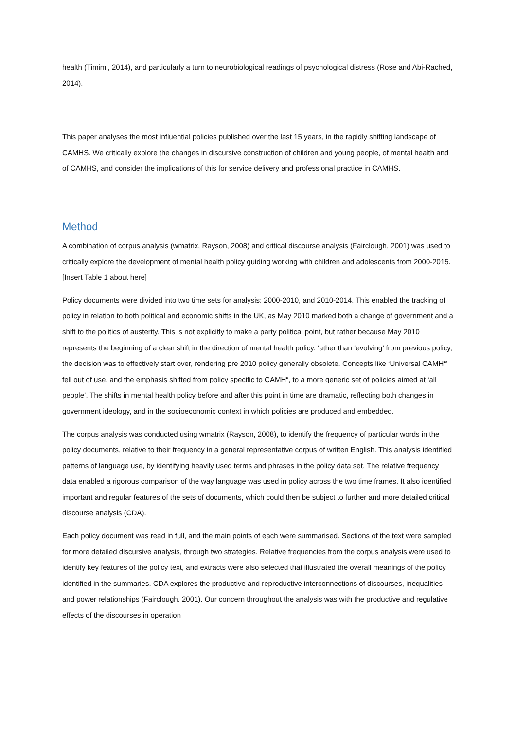health (Timimi, 2014), and particularly a turn to neurobiological readings of psychological distress (Rose and Abi-Rached, 2014).
This paper analyses the most influential policies published over the last 15 years, in the rapidly shifting landscape of CAMHS. We critically explore the changes in discursive construction of children and young people, of mental health and of CAMHS, and consider the implications of this for service delivery and professional practice in CAMHS.
Method
A combination of corpus analysis (wmatrix, Rayson, 2008) and critical discourse analysis (Fairclough, 2001) was used to critically explore the development of mental health policy guiding working with children and adolescents from 2000-2015. [Insert Table 1 about here]
Policy documents were divided into two time sets for analysis: 2000-2010, and 2010-2014. This enabled the tracking of policy in relation to both political and economic shifts in the UK, as May 2010 marked both a change of government and a shift to the politics of austerity. This is not explicitly to make a party political point, but rather because May 2010 represents the beginning of a clear shift in the direction of mental health policy. ‘ather than ‘evolving’ from previous policy, the decision was to effectively start over, rendering pre 2010 policy generally obsolete. Concepts like ‘Universal CAMH“’ fell out of use, and the emphasis shifted from policy specific to CAMH“, to a more generic set of policies aimed at ‘all people’. The shifts in mental health policy before and after this point in time are dramatic, reflecting both changes in government ideology, and in the socioeconomic context in which policies are produced and embedded.
The corpus analysis was conducted using wmatrix (Rayson, 2008), to identify the frequency of particular words in the policy documents, relative to their frequency in a general representative corpus of written English. This analysis identified patterns of language use, by identifying heavily used terms and phrases in the policy data set. The relative frequency data enabled a rigorous comparison of the way language was used in policy across the two time frames. It also identified important and regular features of the sets of documents, which could then be subject to further and more detailed critical discourse analysis (CDA).
Each policy document was read in full, and the main points of each were summarised. Sections of the text were sampled for more detailed discursive analysis, through two strategies. Relative frequencies from the corpus analysis were used to identify key features of the policy text, and extracts were also selected that illustrated the overall meanings of the policy identified in the summaries. CDA explores the productive and reproductive interconnections of discourses, inequalities and power relationships (Fairclough, 2001). Our concern throughout the analysis was with the productive and regulative effects of the discourses in operation